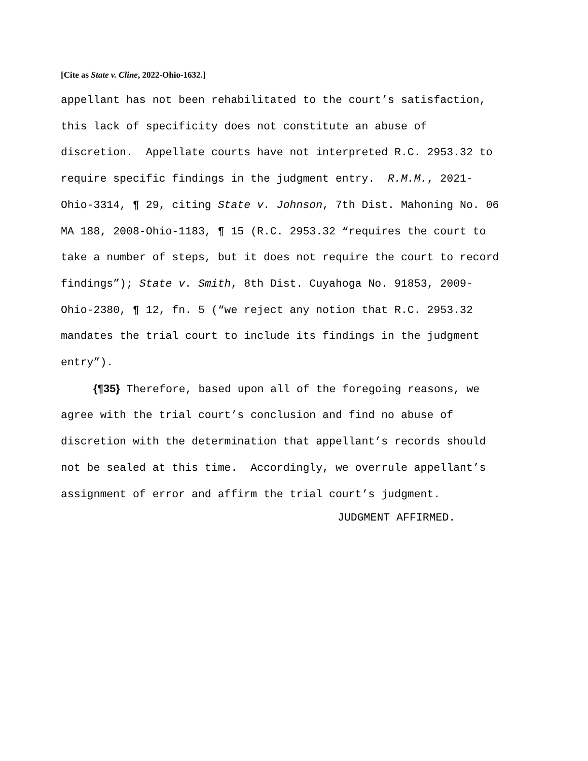[Cite as State v. Cline, 2022-Ohio-1632.]
appellant has not been rehabilitated to the court’s satisfaction, this lack of specificity does not constitute an abuse of discretion. Appellate courts have not interpreted R.C. 2953.32 to require specific findings in the judgment entry. R.M.M., 2021- Ohio-3314, ¶ 29, citing State v. Johnson, 7th Dist. Mahoning No. 06 MA 188, 2008-Ohio-1183, ¶ 15 (R.C. 2953.32 “requires the court to take a number of steps, but it does not require the court to record findings”); State v. Smith, 8th Dist. Cuyahoga No. 91853, 2009- Ohio-2380, ¶ 12, fn. 5 (“we reject any notion that R.C. 2953.32 mandates the trial court to include its findings in the judgment entry”).
{¶35} Therefore, based upon all of the foregoing reasons, we agree with the trial court’s conclusion and find no abuse of discretion with the determination that appellant’s records should not be sealed at this time. Accordingly, we overrule appellant’s assignment of error and affirm the trial court’s judgment.
JUDGMENT AFFIRMED.